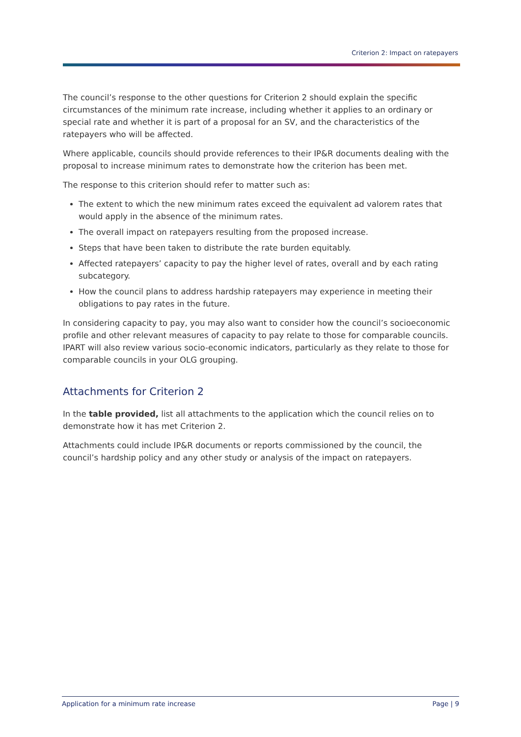Criterion 2: Impact on ratepayers
The council’s response to the other questions for Criterion 2 should explain the specific circumstances of the minimum rate increase, including whether it applies to an ordinary or special rate and whether it is part of a proposal for an SV, and the characteristics of the ratepayers who will be affected.
Where applicable, councils should provide references to their IP&R documents dealing with the proposal to increase minimum rates to demonstrate how the criterion has been met.
The response to this criterion should refer to matter such as:
The extent to which the new minimum rates exceed the equivalent ad valorem rates that would apply in the absence of the minimum rates.
The overall impact on ratepayers resulting from the proposed increase.
Steps that have been taken to distribute the rate burden equitably.
Affected ratepayers’ capacity to pay the higher level of rates, overall and by each rating subcategory.
How the council plans to address hardship ratepayers may experience in meeting their obligations to pay rates in the future.
In considering capacity to pay, you may also want to consider how the council’s socioeconomic profile and other relevant measures of capacity to pay relate to those for comparable councils. IPART will also review various socio-economic indicators, particularly as they relate to those for comparable councils in your OLG grouping.
Attachments for Criterion 2
In the table provided, list all attachments to the application which the council relies on to demonstrate how it has met Criterion 2.
Attachments could include IP&R documents or reports commissioned by the council, the council’s hardship policy and any other study or analysis of the impact on ratepayers.
Application for a minimum rate increase Page | 9